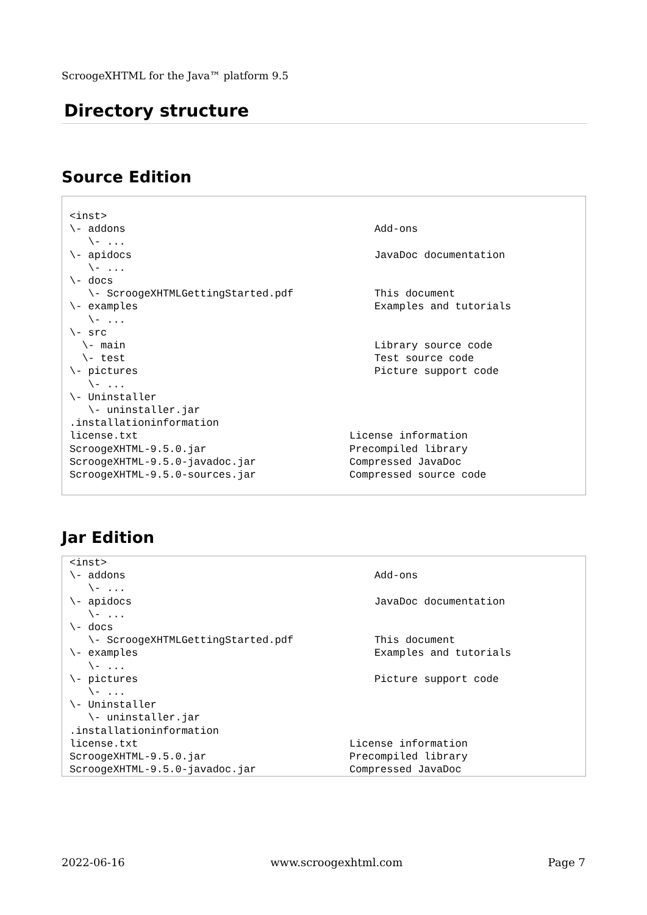ScroogeXHTML for the Java™ platform 9.5
Directory structure
Source Edition
<inst>
\- addons                                        Add-ons
   \- ...
\- apidocs                                       JavaDoc documentation
   \- ...
\- docs
   \- ScroogeXHTMLGettingStarted.pdf             This document
\- examples                                      Examples and tutorials
   \- ...
\- src
  \- main                                        Library source code
  \- test                                        Test source code
\- pictures                                      Picture support code
   \- ...
\- Uninstaller
   \- uninstaller.jar
.installationinformation
license.txt                                  License information
ScroogeXHTML-9.5.0.jar                       Precompiled library
ScroogeXHTML-9.5.0-javadoc.jar               Compressed JavaDoc
ScroogeXHTML-9.5.0-sources.jar               Compressed source code
Jar Edition
<inst>
\- addons                                        Add-ons
   \- ...
\- apidocs                                       JavaDoc documentation
   \- ...
\- docs
   \- ScroogeXHTMLGettingStarted.pdf             This document
\- examples                                      Examples and tutorials
   \- ...
\- pictures                                      Picture support code
   \- ...
\- Uninstaller
   \- uninstaller.jar
.installationinformation
license.txt                                  License information
ScroogeXHTML-9.5.0.jar                       Precompiled library
ScroogeXHTML-9.5.0-javadoc.jar               Compressed JavaDoc
2022-06-16 www.scroogexhtml.com Page 7